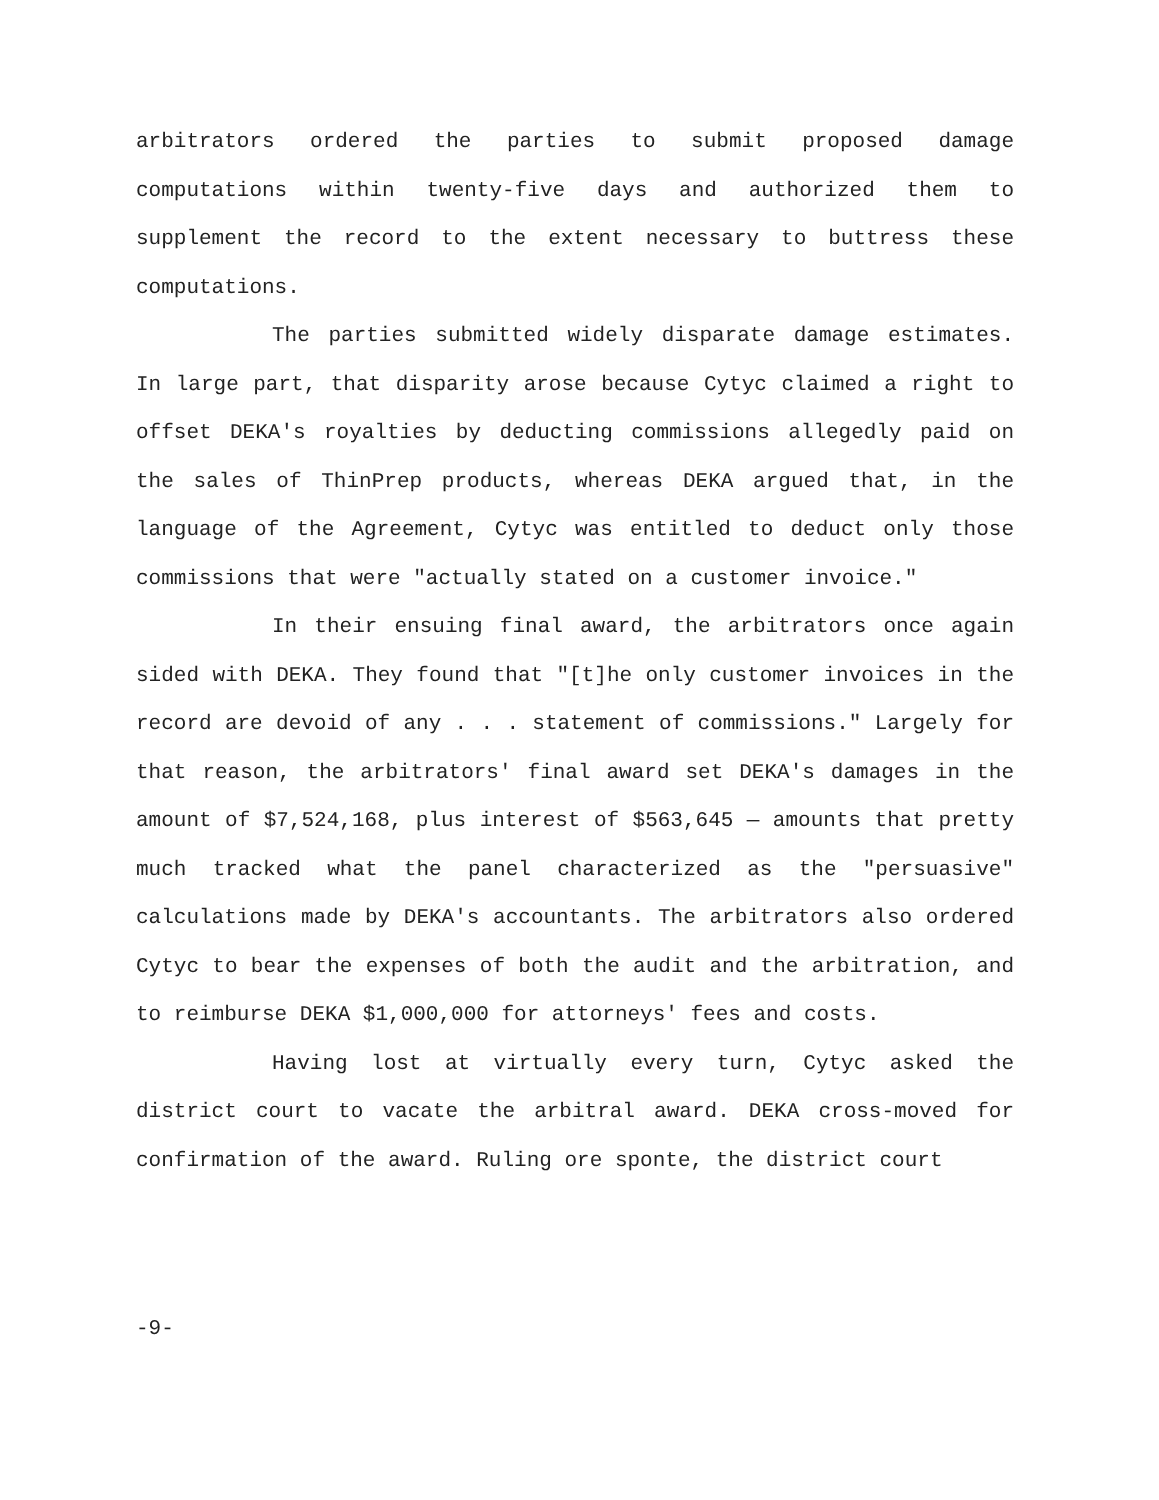arbitrators ordered the parties to submit proposed damage computations within twenty-five days and authorized them to supplement the record to the extent necessary to buttress these computations.
The parties submitted widely disparate damage estimates. In large part, that disparity arose because Cytyc claimed a right to offset DEKA's royalties by deducting commissions allegedly paid on the sales of ThinPrep products, whereas DEKA argued that, in the language of the Agreement, Cytyc was entitled to deduct only those commissions that were "actually stated on a customer invoice."
In their ensuing final award, the arbitrators once again sided with DEKA. They found that "[t]he only customer invoices in the record are devoid of any . . . statement of commissions." Largely for that reason, the arbitrators' final award set DEKA's damages in the amount of $7,524,168, plus interest of $563,645 — amounts that pretty much tracked what the panel characterized as the "persuasive" calculations made by DEKA's accountants. The arbitrators also ordered Cytyc to bear the expenses of both the audit and the arbitration, and to reimburse DEKA $1,000,000 for attorneys' fees and costs.
Having lost at virtually every turn, Cytyc asked the district court to vacate the arbitral award. DEKA cross-moved for confirmation of the award. Ruling ore sponte, the district court
-9-